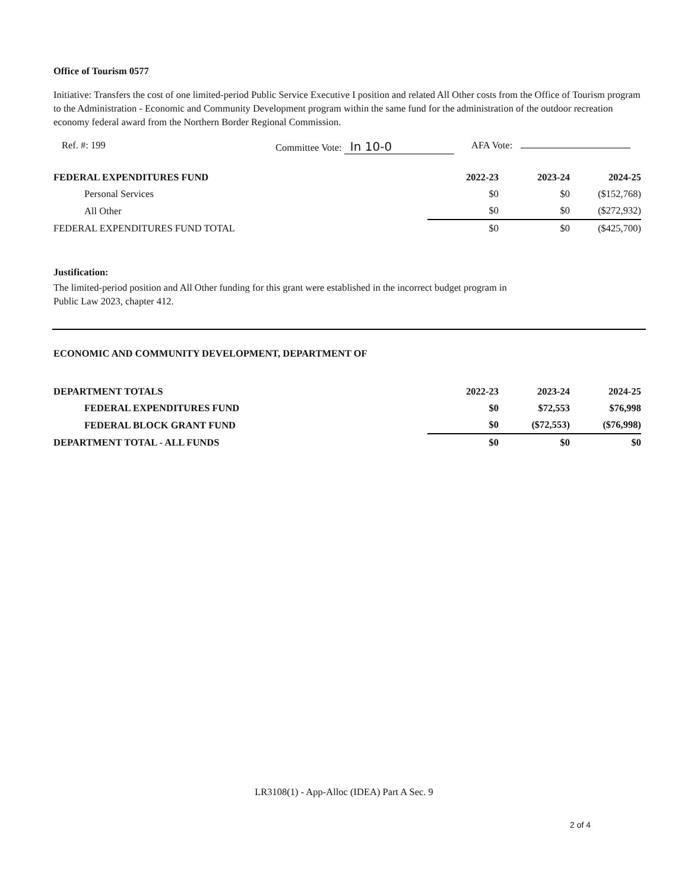Office of Tourism 0577
Initiative: Transfers the cost of one limited-period Public Service Executive I position and related All Other costs from the Office of Tourism program to the Administration - Economic and Community Development program within the same fund for the administration of the outdoor recreation economy federal award from the Northern Border Regional Commission.
Ref. #: 199 Committee Vote: In 10-0
AFA Vote:
| FEDERAL EXPENDITURES FUND | 2022-23 | 2023-24 | 2024-25 |
| --- | --- | --- | --- |
| Personal Services | $0 | $0 | ($152,768) |
| All Other | $0 | $0 | ($272,932) |
| FEDERAL EXPENDITURES FUND TOTAL | $0 | $0 | ($425,700) |
Justification:
The limited-period position and All Other funding for this grant were established in the incorrect budget program in
Public Law 2023, chapter 412.
ECONOMIC AND COMMUNITY DEVELOPMENT, DEPARTMENT OF
| DEPARTMENT TOTALS | 2022-23 | 2023-24 | 2024-25 |
| --- | --- | --- | --- |
| FEDERAL EXPENDITURES FUND | $0 | $72,553 | $76,998 |
| FEDERAL BLOCK GRANT FUND | $0 | ($72,553) | ($76,998) |
| DEPARTMENT TOTAL - ALL FUNDS | $0 | $0 | $0 |
LR3108(1) - App-Alloc (IDEA) Part A Sec. 9
2 of 4